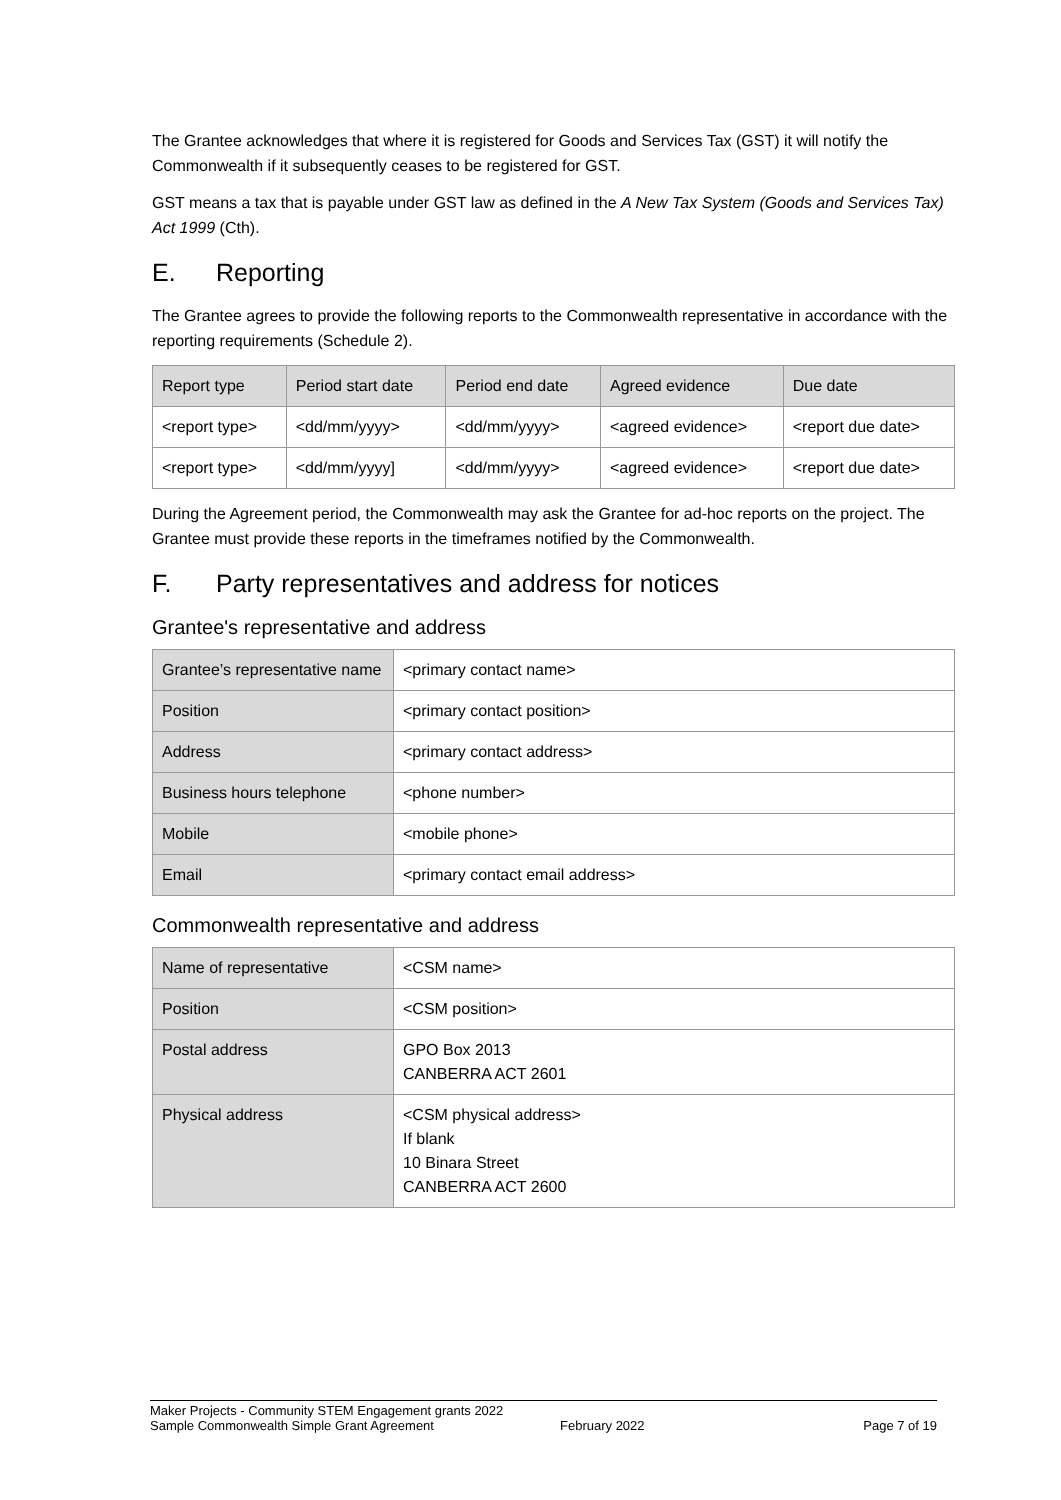The Grantee acknowledges that where it is registered for Goods and Services Tax (GST) it will notify the Commonwealth if it subsequently ceases to be registered for GST.
GST means a tax that is payable under GST law as defined in the A New Tax System (Goods and Services Tax) Act 1999 (Cth).
E. Reporting
The Grantee agrees to provide the following reports to the Commonwealth representative in accordance with the reporting requirements (Schedule 2).
| Report type | Period start date | Period end date | Agreed evidence | Due date |
| --- | --- | --- | --- | --- |
| <report type> | <dd/mm/yyyy> | <dd/mm/yyyy> | <agreed evidence> | <report due date> |
| <report type> | <dd/mm/yyyy] | <dd/mm/yyyy> | <agreed evidence> | <report due date> |
During the Agreement period, the Commonwealth may ask the Grantee for ad-hoc reports on the project. The Grantee must provide these reports in the timeframes notified by the Commonwealth.
F. Party representatives and address for notices
Grantee's representative and address
| Grantee’s representative name | <primary contact name> |
| Position | <primary contact position> |
| Address | <primary contact address> |
| Business hours telephone | <phone number> |
| Mobile | <mobile phone> |
| Email | <primary contact email address> |
Commonwealth representative and address
| Name of representative | <CSM name> |
| Position | <CSM position> |
| Postal address | GPO Box 2013 CANBERRA ACT 2601 |
| Physical address | <CSM physical address> If blank 10 Binara Street CANBERRA ACT 2600 |
Maker Projects - Community STEM Engagement grants 2022
Sample Commonwealth Simple Grant Agreement February 2022 Page 7 of 19